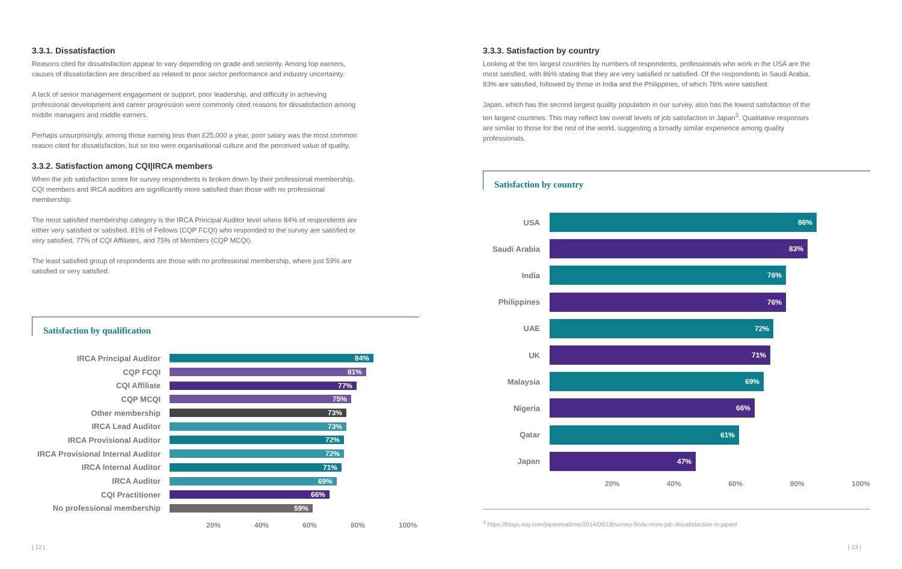3.3.1. Dissatisfaction
Reasons cited for dissatisfaction appear to vary depending on grade and seniority. Among top earners, causes of dissatisfaction are described as related to poor sector performance and industry uncertainty.
A lack of senior management engagement or support, poor leadership, and difficulty in achieving professional development and career progression were commonly cited reasons for dissatisfaction among middle managers and middle earners.
Perhaps unsurprisingly, among those earning less than £25,000 a year, poor salary was the most common reason cited for dissatisfaction, but so too were organisational culture and the perceived value of quality.
3.3.2. Satisfaction among CQI|IRCA members
When the job satisfaction score for survey respondents is broken down by their professional membership, CQI members and IRCA auditors are significantly more satisfied than those with no professional membership.
The most satisfied membership category is the IRCA Principal Auditor level where 84% of respondents are either very satisfied or satisfied. 81% of Fellows (CQP FCQI) who responded to the survey are satisfied or very satisfied, 77% of CQI Affiliates, and 75% of Members (CQP MCQI).
The least satisfied group of respondents are those with no professional membership, where just 59% are satisfied or very satisfied.
Satisfaction by qualification
IRCA Principal Auditor 84%
CQP FCQI 81%
CQI Affiliate 77%
CQP MCQI 75%
Other membership 73%
IRCA Lead Auditor 73%
IRCA Provisional Auditor 72%
IRCA Provisional Internal Auditor
72%
IRCA Internal Auditor 71%
IRCA Auditor 69%
CQI Practitioner 66%
No professional membership 59%
20% 40% 60% 80% 100%
3.3.3. Satisfaction by country
Looking at the ten largest countries by numbers of respondents, professionals who work in the USA are the most satisfied, with 86% stating that they are very satisfied or satisfied. Of the respondents in Saudi Arabia, 83% are satisfied, followed by those in India and the Philippines, of which 76% were satisfied.
Japan, which has the second largest quality population in our survey, also has the lowest satisfaction of the ten largest countries. This may reflect low overall levels of job satisfaction in Japan<sup>3</sup>. Qualitative responses are similar to those for the rest of the world, suggesting a broadly similar experience among quality professionals.
Satisfaction by country
USA
86%
Saudi Arabia
83%
India
76%
Philippines
76%
UAE
72%
UK
71%
Malaysia
69%
Nigeria
66%
Qatar
61%
Japan
47%
20% 40% 60% 80% 100%
<sup>3</sup> https://blogs.wsj.com/japanrealtime/2014/08/19/survey-finds-more-job-dissatisfaction-in-japan/
| 12 | | 13 |